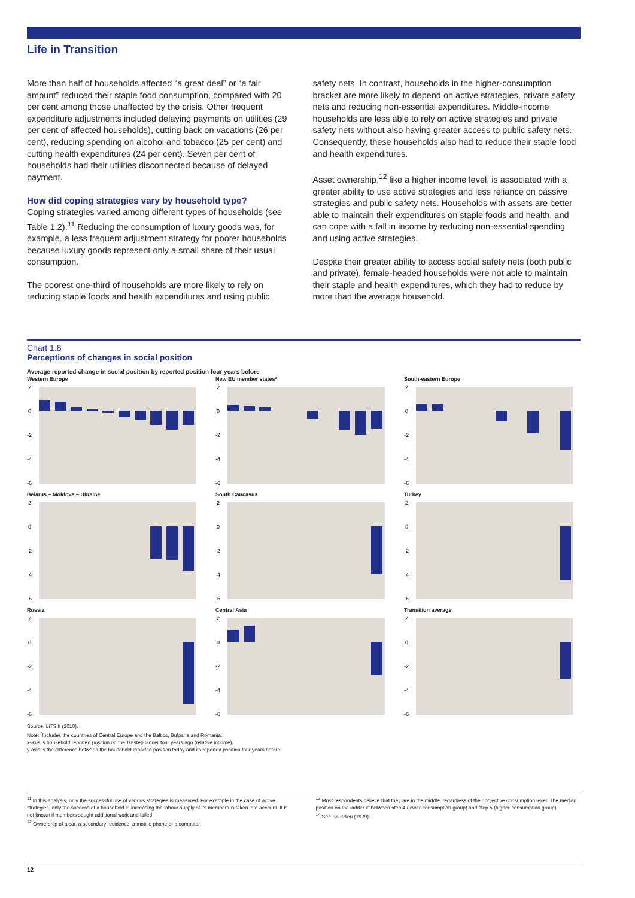Life in Transition
More than half of households affected “a great deal” or “a fair amount” reduced their staple food consumption, compared with 20 per cent among those unaffected by the crisis. Other frequent expenditure adjustments included delaying payments on utilities (29 per cent of affected households), cutting back on vacations (26 per cent), reducing spending on alcohol and tobacco (25 per cent) and cutting health expenditures (24 per cent). Seven per cent of households had their utilities disconnected because of delayed payment.
How did coping strategies vary by household type?
Coping strategies varied among different types of households (see Table 1.2).<sup>11</sup> Reducing the consumption of luxury goods was, for example, a less frequent adjustment strategy for poorer households because luxury goods represent only a small share of their usual consumption.
The poorest one-third of households are more likely to rely on reducing staple foods and health expenditures and using public
safety nets. In contrast, households in the higher-consumption bracket are more likely to depend on active strategies, private safety nets and reducing non-essential expenditures. Middle-income households are less able to rely on active strategies and private safety nets without also having greater access to public safety nets. Consequently, these households also had to reduce their staple food and health expenditures.
Asset ownership,<sup>12</sup> like a higher income level, is associated with a greater ability to use active strategies and less reliance on passive strategies and public safety nets. Households with assets are better able to maintain their expenditures on staple foods and health, and can cope with a fall in income by reducing non-essential spending and using active strategies.
Despite their greater ability to access social safety nets (both public and private), female-headed households were not able to maintain their staple and health expenditures, which they had to reduce by more than the average household.
Chart 1.8
Perceptions of changes in social position
Average reported change in social position by reported position four years before
Western Europe
2
0
-2
-4
-6
New EU member states*
2
0
-2
-4
-6
South-eastern Europe
2
0
-2
-4
-6
Belarus – Moldova – Ukraine
2
0
-2
-4
-6
South Caucasus
2
0
-2
-4
-6
Turkey
2
0
-2
-4
-6
Russia
2
0
-2
-4
-6
Central Asia
2
0
-2
-4
-6
Transition average
2
0
-2
-4
-6
Source: LiTS II (2010).
Note: <sup>*</sup>Includes the countries of Central Europe and the Baltics, Bulgaria and Romania.
x-axis is household reported position on the 10-step ladder four years ago (relative income).
y-axis is the difference between the household reported position today and its reported position four years before.
<sup>11</sup> In this analysis, only the successful use of various strategies is measured. For example in the case of active strategies, only the success of a household in increasing the labour supply of its members is taken into account. It is not known if members sought additional work and failed.
<sup>12</sup> Ownership of a car, a secondary residence, a mobile phone or a computer.
<sup>13</sup> Most respondents believe that they are in the middle, regardless of their objective consumption level. The median position on the ladder is between step 4 (lower-consumption group) and step 5 (higher-consumption group).
<sup>14</sup> See Bourdieu (1979).
12